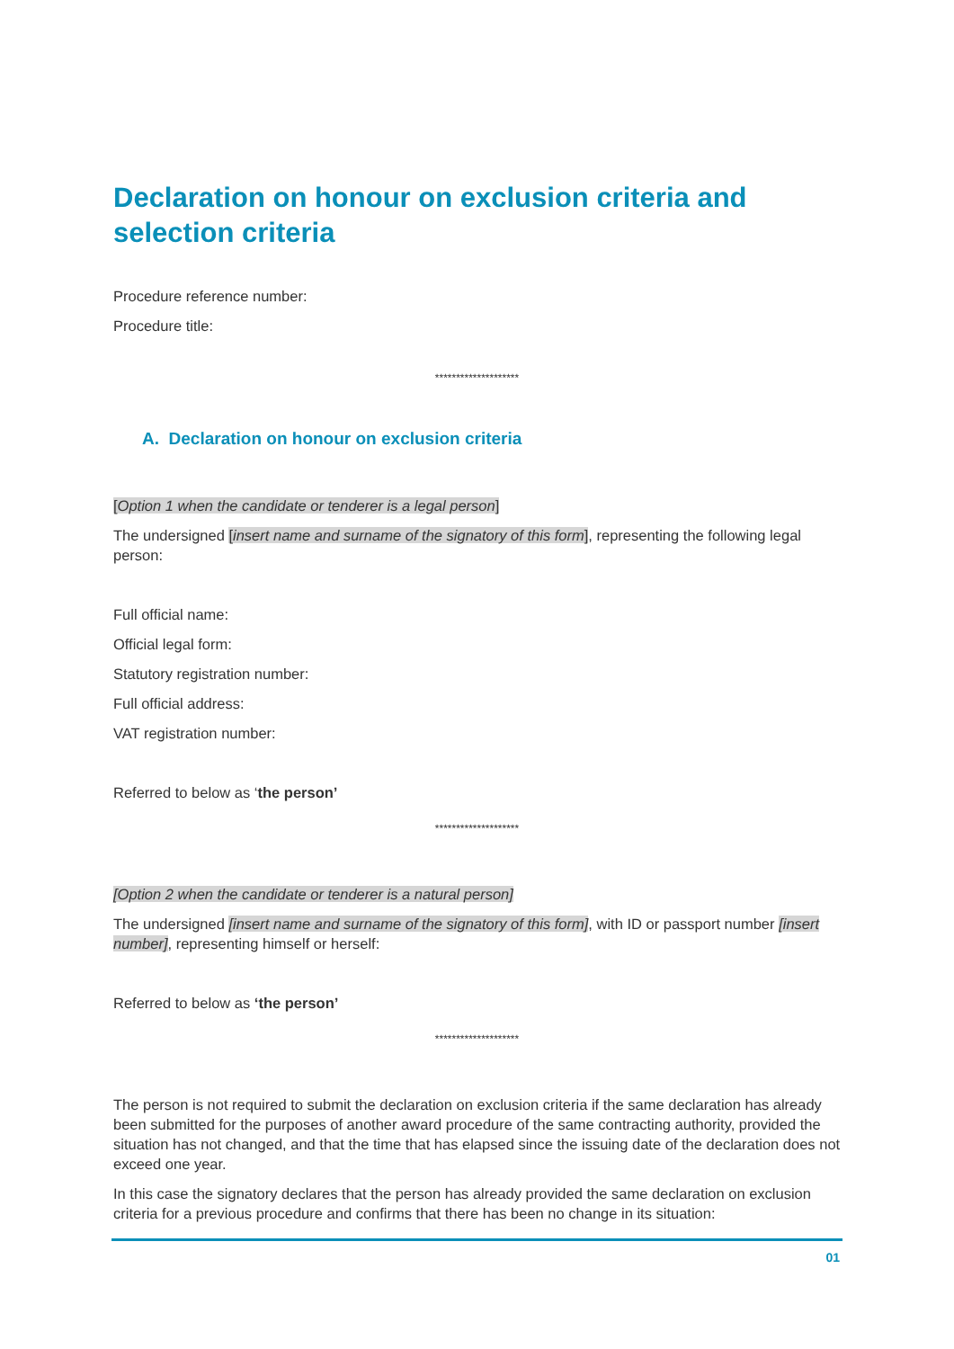Declaration on honour on exclusion criteria and selection criteria
Procedure reference number:
Procedure title:
********************
A. Declaration on honour on exclusion criteria
[Option 1 when the candidate or tenderer is a legal person]
The undersigned [insert name and surname of the signatory of this form], representing the following legal person:
Full official name:
Official legal form:
Statutory registration number:
Full official address:
VAT registration number:
Referred to below as ‘the person’
********************
[Option 2 when the candidate or tenderer is a natural person]
The undersigned [insert name and surname of the signatory of this form], with ID or passport number [insert number], representing himself or herself:
Referred to below as ‘the person’
********************
The person is not required to submit the declaration on exclusion criteria if the same declaration has already been submitted for the purposes of another award procedure of the same contracting authority, provided the situation has not changed, and that the time that has elapsed since the issuing date of the declaration does not exceed one year.
In this case the signatory declares that the person has already provided the same declaration on exclusion criteria for a previous procedure and confirms that there has been no change in its situation:
01